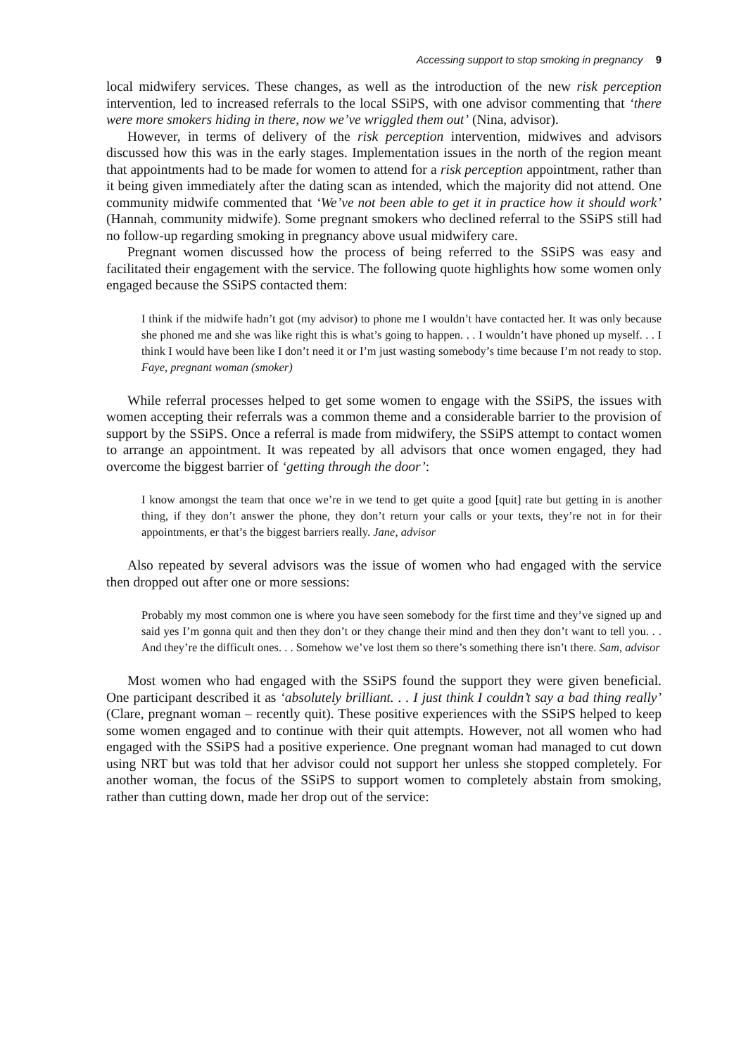Accessing support to stop smoking in pregnancy 9
local midwifery services. These changes, as well as the introduction of the new risk perception intervention, led to increased referrals to the local SSiPS, with one advisor commenting that ‘there were more smokers hiding in there, now we’ve wriggled them out’ (Nina, advisor).
However, in terms of delivery of the risk perception intervention, midwives and advisors discussed how this was in the early stages. Implementation issues in the north of the region meant that appointments had to be made for women to attend for a risk perception appointment, rather than it being given immediately after the dating scan as intended, which the majority did not attend. One community midwife commented that ‘We’ve not been able to get it in practice how it should work’ (Hannah, community midwife). Some pregnant smokers who declined referral to the SSiPS still had no follow-up regarding smoking in pregnancy above usual midwifery care.
Pregnant women discussed how the process of being referred to the SSiPS was easy and facilitated their engagement with the service. The following quote highlights how some women only engaged because the SSiPS contacted them:
I think if the midwife hadn’t got (my advisor) to phone me I wouldn’t have contacted her. It was only because she phoned me and she was like right this is what’s going to happen. . . I wouldn’t have phoned up myself. . . I think I would have been like I don’t need it or I’m just wasting somebody’s time because I’m not ready to stop. Faye, pregnant woman (smoker)
While referral processes helped to get some women to engage with the SSiPS, the issues with women accepting their referrals was a common theme and a considerable barrier to the provision of support by the SSiPS. Once a referral is made from midwifery, the SSiPS attempt to contact women to arrange an appointment. It was repeated by all advisors that once women engaged, they had overcome the biggest barrier of ‘getting through the door’:
I know amongst the team that once we’re in we tend to get quite a good [quit] rate but getting in is another thing, if they don’t answer the phone, they don’t return your calls or your texts, they’re not in for their appointments, er that’s the biggest barriers really. Jane, advisor
Also repeated by several advisors was the issue of women who had engaged with the service then dropped out after one or more sessions:
Probably my most common one is where you have seen somebody for the first time and they’ve signed up and said yes I’m gonna quit and then they don’t or they change their mind and then they don’t want to tell you. . . And they’re the difficult ones. . . Somehow we’ve lost them so there’s something there isn’t there. Sam, advisor
Most women who had engaged with the SSiPS found the support they were given beneficial. One participant described it as ‘absolutely brilliant. . . I just think I couldn’t say a bad thing really’ (Clare, pregnant woman – recently quit). These positive experiences with the SSiPS helped to keep some women engaged and to continue with their quit attempts. However, not all women who had engaged with the SSiPS had a positive experience. One pregnant woman had managed to cut down using NRT but was told that her advisor could not support her unless she stopped completely. For another woman, the focus of the SSiPS to support women to completely abstain from smoking, rather than cutting down, made her drop out of the service: